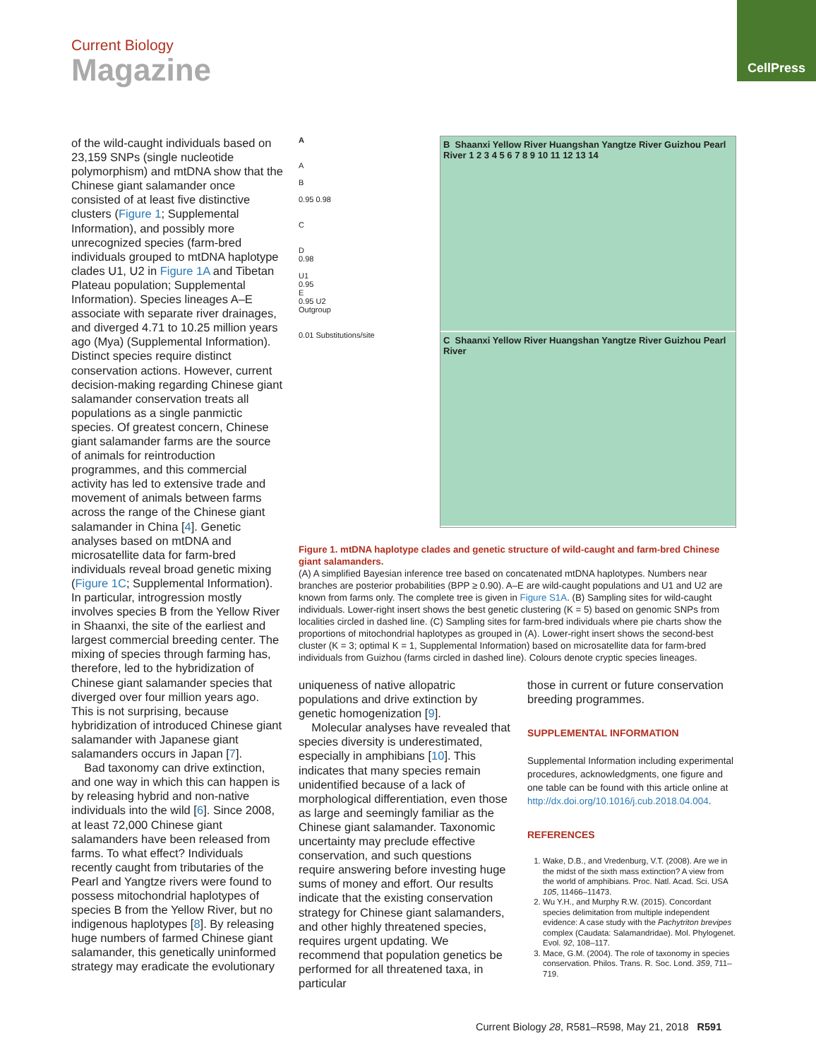CellPress
Current Biology
Magazine
of the wild-caught individuals based on 23,159 SNPs (single nucleotide polymorphism) and mtDNA show that the Chinese giant salamander once consisted of at least five distinctive clusters (Figure 1; Supplemental Information), and possibly more unrecognized species (farm-bred individuals grouped to mtDNA haplotype clades U1, U2 in Figure 1A and Tibetan Plateau population; Supplemental Information). Species lineages A–E associate with separate river drainages, and diverged 4.71 to 10.25 million years ago (Mya) (Supplemental Information). Distinct species require distinct conservation actions. However, current decision-making regarding Chinese giant salamander conservation treats all populations as a single panmictic species. Of greatest concern, Chinese giant salamander farms are the source of animals for reintroduction programmes, and this commercial activity has led to extensive trade and movement of animals between farms across the range of the Chinese giant salamander in China [4]. Genetic analyses based on mtDNA and microsatellite data for farm-bred individuals reveal broad genetic mixing (Figure 1C; Supplemental Information). In particular, introgression mostly involves species B from the Yellow River in Shaanxi, the site of the earliest and largest commercial breeding center. The mixing of species through farming has, therefore, led to the hybridization of Chinese giant salamander species that diverged over four million years ago. This is not surprising, because hybridization of introduced Chinese giant salamander with Japanese giant salamanders occurs in Japan [7].
Bad taxonomy can drive extinction, and one way in which this can happen is by releasing hybrid and non-native individuals into the wild [6]. Since 2008, at least 72,000 Chinese giant salamanders have been released from farms. To what effect? Individuals recently caught from tributaries of the Pearl and Yangtze rivers were found to possess mitochondrial haplotypes of species B from the Yellow River, but no indigenous haplotypes [8]. By releasing huge numbers of farmed Chinese giant salamander, this genetically uninformed strategy may eradicate the evolutionary
A
A
B
0.95 0.98
C
D
0.98
U1
0.95
E
0.95 U2
Outgroup
0.01 Substitutions/site
B Shaanxi Yellow River Huangshan Yangtze River Guizhou Pearl River 1 2 3 4 5 6 7 8 9 10 11 12 13 14
C Shaanxi Yellow River Huangshan Yangtze River Guizhou Pearl River
Figure 1. mtDNA haplotype clades and genetic structure of wild-caught and farm-bred Chinese giant salamanders.
(A) A simplified Bayesian inference tree based on concatenated mtDNA haplotypes. Numbers near branches are posterior probabilities (BPP ≥ 0.90). A–E are wild-caught populations and U1 and U2 are known from farms only. The complete tree is given in Figure S1A. (B) Sampling sites for wild-caught individuals. Lower-right insert shows the best genetic clustering (K = 5) based on genomic SNPs from localities circled in dashed line. (C) Sampling sites for farm-bred individuals where pie charts show the proportions of mitochondrial haplotypes as grouped in (A). Lower-right insert shows the second-best cluster (K = 3; optimal K = 1, Supplemental Information) based on microsatellite data for farm-bred individuals from Guizhou (farms circled in dashed line). Colours denote cryptic species lineages.
uniqueness of native allopatric populations and drive extinction by genetic homogenization [9].
Molecular analyses have revealed that species diversity is underestimated, especially in amphibians [10]. This indicates that many species remain unidentified because of a lack of morphological differentiation, even those as large and seemingly familiar as the Chinese giant salamander. Taxonomic uncertainty may preclude effective conservation, and such questions require answering before investing huge sums of money and effort. Our results indicate that the existing conservation strategy for Chinese giant salamanders, and other highly threatened species, requires urgent updating. We recommend that population genetics be performed for all threatened taxa, in particular
those in current or future conservation breeding programmes.
SUPPLEMENTAL INFORMATION
Supplemental Information including experimental procedures, acknowledgments, one figure and one table can be found with this article online at http://dx.doi.org/10.1016/j.cub.2018.04.004.
REFERENCES
1. Wake, D.B., and Vredenburg, V.T. (2008). Are we in the midst of the sixth mass extinction? A view from the world of amphibians. Proc. Natl. Acad. Sci. USA 105, 11466–11473.
2. Wu Y.H., and Murphy R.W. (2015). Concordant species delimitation from multiple independent evidence: A case study with the Pachytriton brevipes complex (Caudata: Salamandridae). Mol. Phylogenet. Evol. 92, 108–117.
3. Mace, G.M. (2004). The role of taxonomy in species conservation. Philos. Trans. R. Soc. Lond. 359, 711–719.
Current Biology 28, R581–R598, May 21, 2018 R591